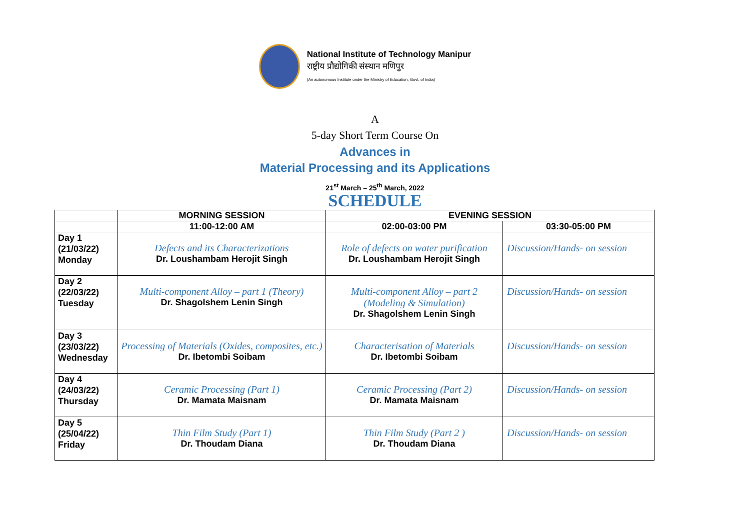National Institute of Technology Manipur
राष्ट्रीय प्रौद्योगिकी संस्थान मणिपुर
(An autonomous Institute under the Ministry of Education, Govt. of India)
A
5-day Short Term Course On
Advances in
Material Processing and its Applications
21<sup>st</sup> March – 25<sup>th</sup> March, 2022
SCHEDULE
| | MORNING SESSION | EVENING SESSION | |
| --- | --- | --- | --- |
| | 11:00-12:00 AM | 02:00-03:00 PM | 03:30-05:00 PM |
| Day 1 (21/03/22) Monday | Defects and its Characterizations Dr. Loushambam Herojit Singh | Role of defects on water purification Dr. Loushambam Herojit Singh | Discussion/Hands- on session |
| Day 2 (22/03/22) Tuesday | Multi-component Alloy – part 1 (Theory) Dr. Shagolshem Lenin Singh | Multi-component Alloy – part 2 (Modeling & Simulation) Dr. Shagolshem Lenin Singh | Discussion/Hands- on session |
| Day 3 (23/03/22) Wednesday | Processing of Materials (Oxides, composites, etc.) Dr. Ibetombi Soibam | Characterisation of Materials Dr. Ibetombi Soibam | Discussion/Hands- on session |
| Day 4 (24/03/22) Thursday | Ceramic Processing (Part 1) Dr. Mamata Maisnam | Ceramic Processing (Part 2) Dr. Mamata Maisnam | Discussion/Hands- on session |
| Day 5 (25/04/22) Friday | Thin Film Study (Part 1) Dr. Thoudam Diana | Thin Film Study (Part 2 ) Dr. Thoudam Diana | Discussion/Hands- on session |